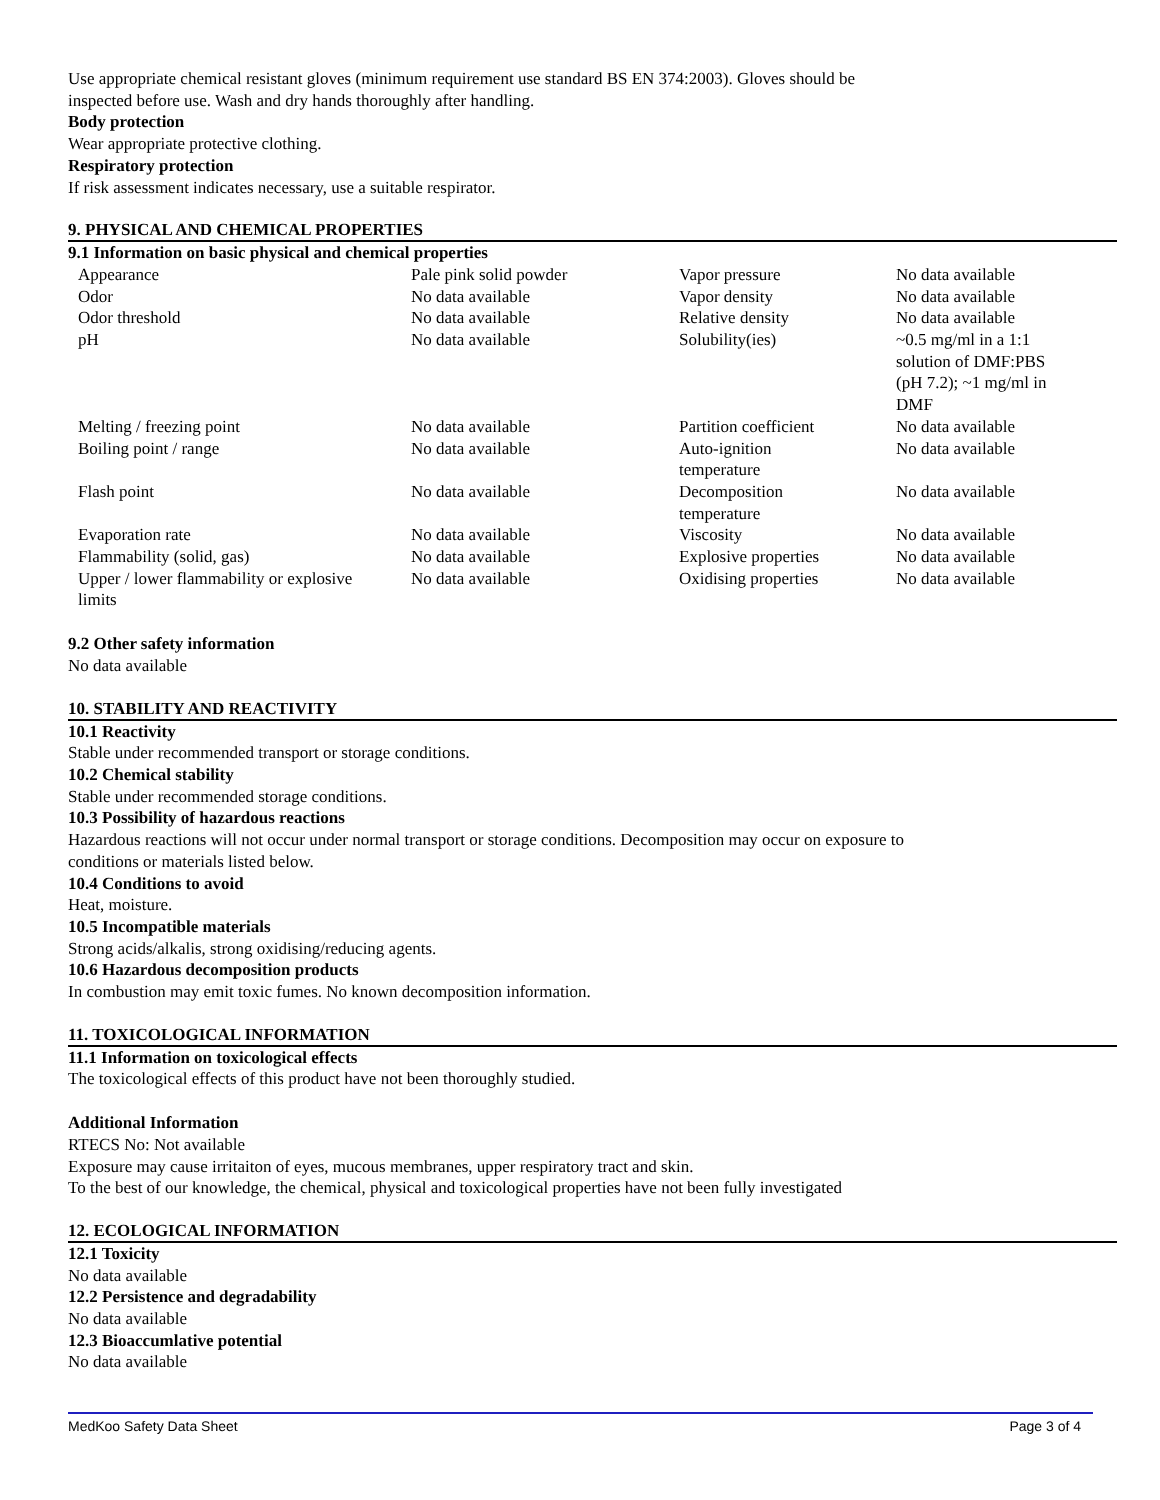Use appropriate chemical resistant gloves (minimum requirement use standard BS EN 374:2003). Gloves should be
inspected before use. Wash and dry hands thoroughly after handling.
Body protection
Wear appropriate protective clothing.
Respiratory protection
If risk assessment indicates necessary, use a suitable respirator.
9. PHYSICAL AND CHEMICAL PROPERTIES
9.1 Information on basic physical and chemical properties
| Appearance | Pale pink solid powder | Vapor pressure | No data available |
| Odor | No data available | Vapor density | No data available |
| Odor threshold | No data available | Relative density | No data available |
| pH | No data available | Solubility(ies) | ~0.5 mg/ml in a 1:1 solution of DMF:PBS (pH 7.2); ~1 mg/ml in DMF |
| Melting / freezing point | No data available | Partition coefficient | No data available |
| Boiling point / range | No data available | Auto-ignition temperature | No data available |
| Flash point | No data available | Decomposition temperature | No data available |
| Evaporation rate | No data available | Viscosity | No data available |
| Flammability (solid, gas) | No data available | Explosive properties | No data available |
| Upper / lower flammability or explosive limits | No data available | Oxidising properties | No data available |
9.2 Other safety information
No data available
10. STABILITY AND REACTIVITY
10.1 Reactivity
Stable under recommended transport or storage conditions.
10.2 Chemical stability
Stable under recommended storage conditions.
10.3 Possibility of hazardous reactions
Hazardous reactions will not occur under normal transport or storage conditions. Decomposition may occur on exposure to
conditions or materials listed below.
10.4 Conditions to avoid
Heat, moisture.
10.5 Incompatible materials
Strong acids/alkalis, strong oxidising/reducing agents.
10.6 Hazardous decomposition products
In combustion may emit toxic fumes. No known decomposition information.
11. TOXICOLOGICAL INFORMATION
11.1 Information on toxicological effects
The toxicological effects of this product have not been thoroughly studied.
Additional Information
RTECS No: Not available
Exposure may cause irritaiton of eyes, mucous membranes, upper respiratory tract and skin.
To the best of our knowledge, the chemical, physical and toxicological properties have not been fully investigated
12. ECOLOGICAL INFORMATION
12.1 Toxicity
No data available
12.2 Persistence and degradability
No data available
12.3 Bioaccumlative potential
No data available
MedKoo Safety Data Sheet Page 3 of 4